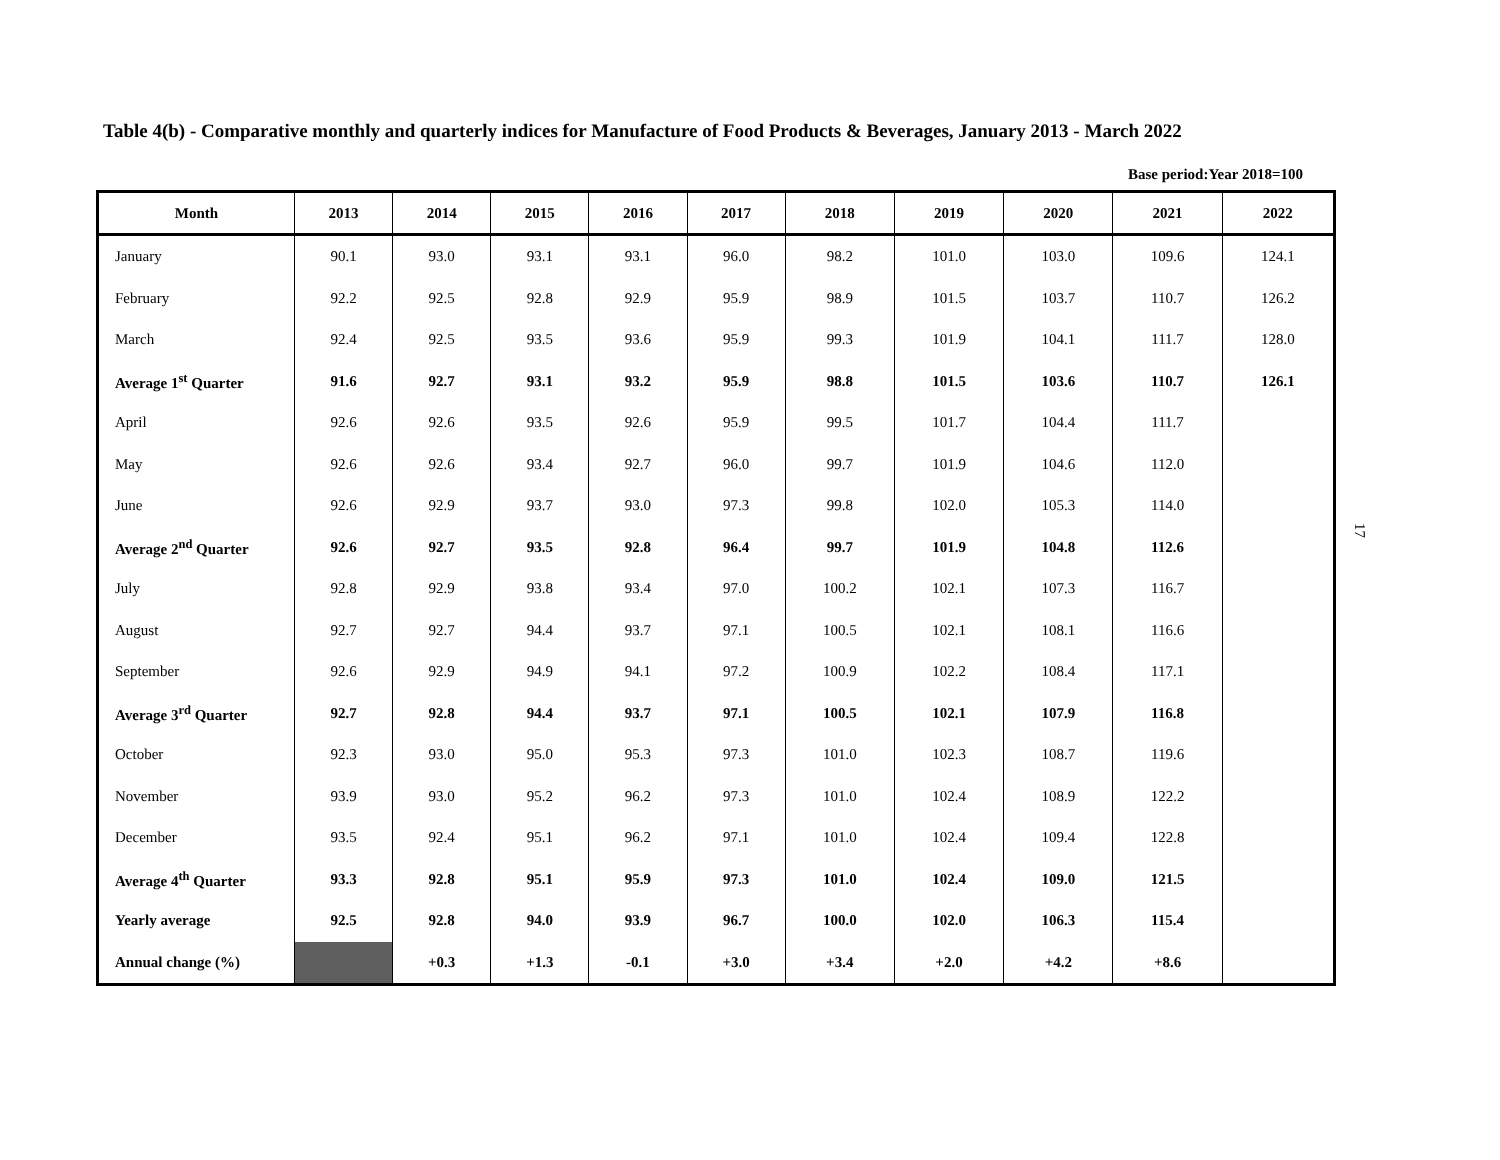Table 4(b) - Comparative monthly and quarterly indices for Manufacture of Food Products & Beverages, January 2013 - March 2022
Base period:Year 2018=100
| Month | 2013 | 2014 | 2015 | 2016 | 2017 | 2018 | 2019 | 2020 | 2021 | 2022 |
| --- | --- | --- | --- | --- | --- | --- | --- | --- | --- | --- |
| January | 90.1 | 93.0 | 93.1 | 93.1 | 96.0 | 98.2 | 101.0 | 103.0 | 109.6 | 124.1 |
| February | 92.2 | 92.5 | 92.8 | 92.9 | 95.9 | 98.9 | 101.5 | 103.7 | 110.7 | 126.2 |
| March | 92.4 | 92.5 | 93.5 | 93.6 | 95.9 | 99.3 | 101.9 | 104.1 | 111.7 | 128.0 |
| Average 1<sup>st</sup> Quarter | 91.6 | 92.7 | 93.1 | 93.2 | 95.9 | 98.8 | 101.5 | 103.6 | 110.7 | 126.1 |
| April | 92.6 | 92.6 | 93.5 | 92.6 | 95.9 | 99.5 | 101.7 | 104.4 | 111.7 | |
| May | 92.6 | 92.6 | 93.4 | 92.7 | 96.0 | 99.7 | 101.9 | 104.6 | 112.0 | |
| June | 92.6 | 92.9 | 93.7 | 93.0 | 97.3 | 99.8 | 102.0 | 105.3 | 114.0 | |
| Average 2<sup>nd</sup> Quarter | 92.6 | 92.7 | 93.5 | 92.8 | 96.4 | 99.7 | 101.9 | 104.8 | 112.6 | |
| July | 92.8 | 92.9 | 93.8 | 93.4 | 97.0 | 100.2 | 102.1 | 107.3 | 116.7 | |
| August | 92.7 | 92.7 | 94.4 | 93.7 | 97.1 | 100.5 | 102.1 | 108.1 | 116.6 | |
| September | 92.6 | 92.9 | 94.9 | 94.1 | 97.2 | 100.9 | 102.2 | 108.4 | 117.1 | |
| Average 3<sup>rd</sup> Quarter | 92.7 | 92.8 | 94.4 | 93.7 | 97.1 | 100.5 | 102.1 | 107.9 | 116.8 | |
| October | 92.3 | 93.0 | 95.0 | 95.3 | 97.3 | 101.0 | 102.3 | 108.7 | 119.6 | |
| November | 93.9 | 93.0 | 95.2 | 96.2 | 97.3 | 101.0 | 102.4 | 108.9 | 122.2 | |
| December | 93.5 | 92.4 | 95.1 | 96.2 | 97.1 | 101.0 | 102.4 | 109.4 | 122.8 | |
| Average 4<sup>th</sup> Quarter | 93.3 | 92.8 | 95.1 | 95.9 | 97.3 | 101.0 | 102.4 | 109.0 | 121.5 | |
| Yearly average | 92.5 | 92.8 | 94.0 | 93.9 | 96.7 | 100.0 | 102.0 | 106.3 | 115.4 | |
| Annual change (%) | | +0.3 | +1.3 | -0.1 | +3.0 | +3.4 | +2.0 | +4.2 | +8.6 | |
17